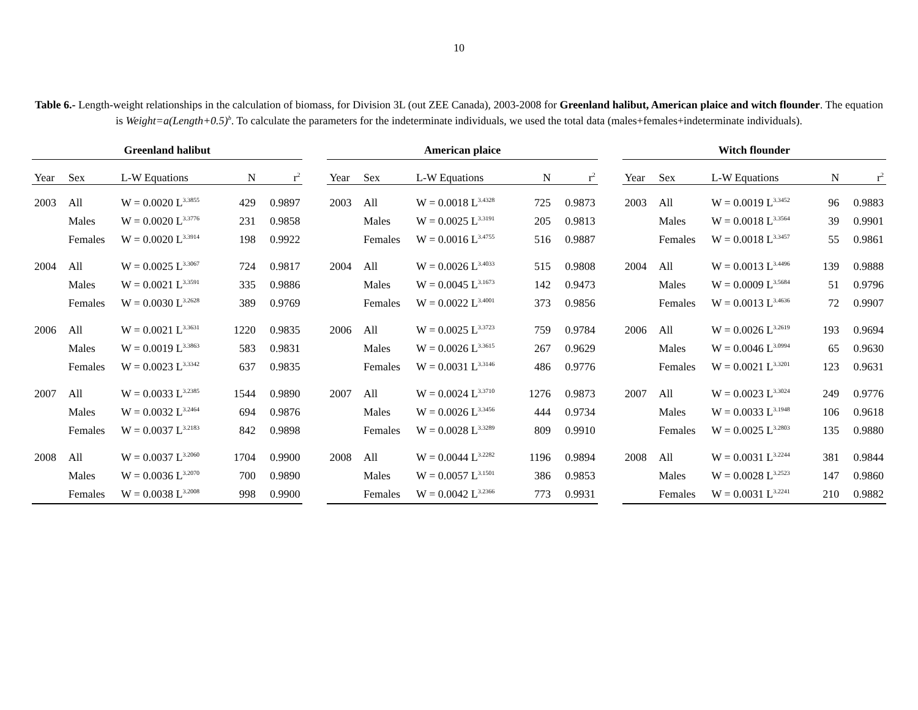10
Table 6.- Length-weight relationships in the calculation of biomass, for Division 3L (out ZEE Canada), 2003-2008 for Greenland halibut, American plaice and witch flounder. The equation is Weight=a(Length+0.5)<sup>b</sup>. To calculate the parameters for the indeterminate individuals, we used the total data (males+females+indeterminate individuals).
| Greenland halibut | | | | | | American plaice | | | | | | Witch flounder | | | | |
| Year | Sex | L-W Equations | N | r<sup>2</sup> | | Year | Sex | L-W Equations | N | r<sup>2</sup> | | Year | Sex | L-W Equations | N | r<sup>2</sup> |
| 2003 | All | W = 0.0020 L<sup>3.3855</sup> | 429 | 0.9897 | | 2003 | All | W = 0.0018 L<sup>3.4328</sup> | 725 | 0.9873 | | 2003 | All | W = 0.0019 L<sup>3.3452</sup> | 96 | 0.9883 |
| | Males | W = 0.0020 L<sup>3.3776</sup> | 231 | 0.9858 | | | Males | W = 0.0025 L<sup>3.3191</sup> | 205 | 0.9813 | | | Males | W = 0.0018 L<sup>3.3564</sup> | 39 | 0.9901 |
| | Females | W = 0.0020 L<sup>3.3914</sup> | 198 | 0.9922 | | | Females | W = 0.0016 L<sup>3.4755</sup> | 516 | 0.9887 | | | Females | W = 0.0018 L<sup>3.3457</sup> | 55 | 0.9861 |
| 2004 | All | W = 0.0025 L<sup>3.3067</sup> | 724 | 0.9817 | | 2004 | All | W = 0.0026 L<sup>3.4033</sup> | 515 | 0.9808 | | 2004 | All | W = 0.0013 L<sup>3.4496</sup> | 139 | 0.9888 |
| | Males | W = 0.0021 L<sup>3.3591</sup> | 335 | 0.9886 | | | Males | W = 0.0045 L<sup>3.1673</sup> | 142 | 0.9473 | | | Males | W = 0.0009 L<sup>3.5684</sup> | 51 | 0.9796 |
| | Females | W = 0.0030 L<sup>3.2628</sup> | 389 | 0.9769 | | | Females | W = 0.0022 L<sup>3.4001</sup> | 373 | 0.9856 | | | Females | W = 0.0013 L<sup>3.4636</sup> | 72 | 0.9907 |
| 2006 | All | W = 0.0021 L<sup>3.3631</sup> | 1220 | 0.9835 | | 2006 | All | W = 0.0025 L<sup>3.3723</sup> | 759 | 0.9784 | | 2006 | All | W = 0.0026 L<sup>3.2619</sup> | 193 | 0.9694 |
| | Males | W = 0.0019 L<sup>3.3863</sup> | 583 | 0.9831 | | | Males | W = 0.0026 L<sup>3.3615</sup> | 267 | 0.9629 | | | Males | W = 0.0046 L<sup>3.0994</sup> | 65 | 0.9630 |
| | Females | W = 0.0023 L<sup>3.3342</sup> | 637 | 0.9835 | | | Females | W = 0.0031 L<sup>3.3146</sup> | 486 | 0.9776 | | | Females | W = 0.0021 L<sup>3.3201</sup> | 123 | 0.9631 |
| 2007 | All | W = 0.0033 L<sup>3.2385</sup> | 1544 | 0.9890 | | 2007 | All | W = 0.0024 L<sup>3.3710</sup> | 1276 | 0.9873 | | 2007 | All | W = 0.0023 L<sup>3.3024</sup> | 249 | 0.9776 |
| | Males | W = 0.0032 L<sup>3.2464</sup> | 694 | 0.9876 | | | Males | W = 0.0026 L<sup>3.3456</sup> | 444 | 0.9734 | | | Males | W = 0.0033 L<sup>3.1948</sup> | 106 | 0.9618 |
| | Females | W = 0.0037 L<sup>3.2183</sup> | 842 | 0.9898 | | | Females | W = 0.0028 L<sup>3.3289</sup> | 809 | 0.9910 | | | Females | W = 0.0025 L<sup>3.2803</sup> | 135 | 0.9880 |
| 2008 | All | W = 0.0037 L<sup>3.2060</sup> | 1704 | 0.9900 | | 2008 | All | W = 0.0044 L<sup>3.2282</sup> | 1196 | 0.9894 | | 2008 | All | W = 0.0031 L<sup>3.2244</sup> | 381 | 0.9844 |
| | Males | W = 0.0036 L<sup>3.2070</sup> | 700 | 0.9890 | | | Males | W = 0.0057 L<sup>3.1501</sup> | 386 | 0.9853 | | | Males | W = 0.0028 L<sup>3.2523</sup> | 147 | 0.9860 |
| | Females | W = 0.0038 L<sup>3.2008</sup> | 998 | 0.9900 | | | Females | W = 0.0042 L<sup>3.2366</sup> | 773 | 0.9931 | | | Females | W = 0.0031 L<sup>3.2241</sup> | 210 | 0.9882 |